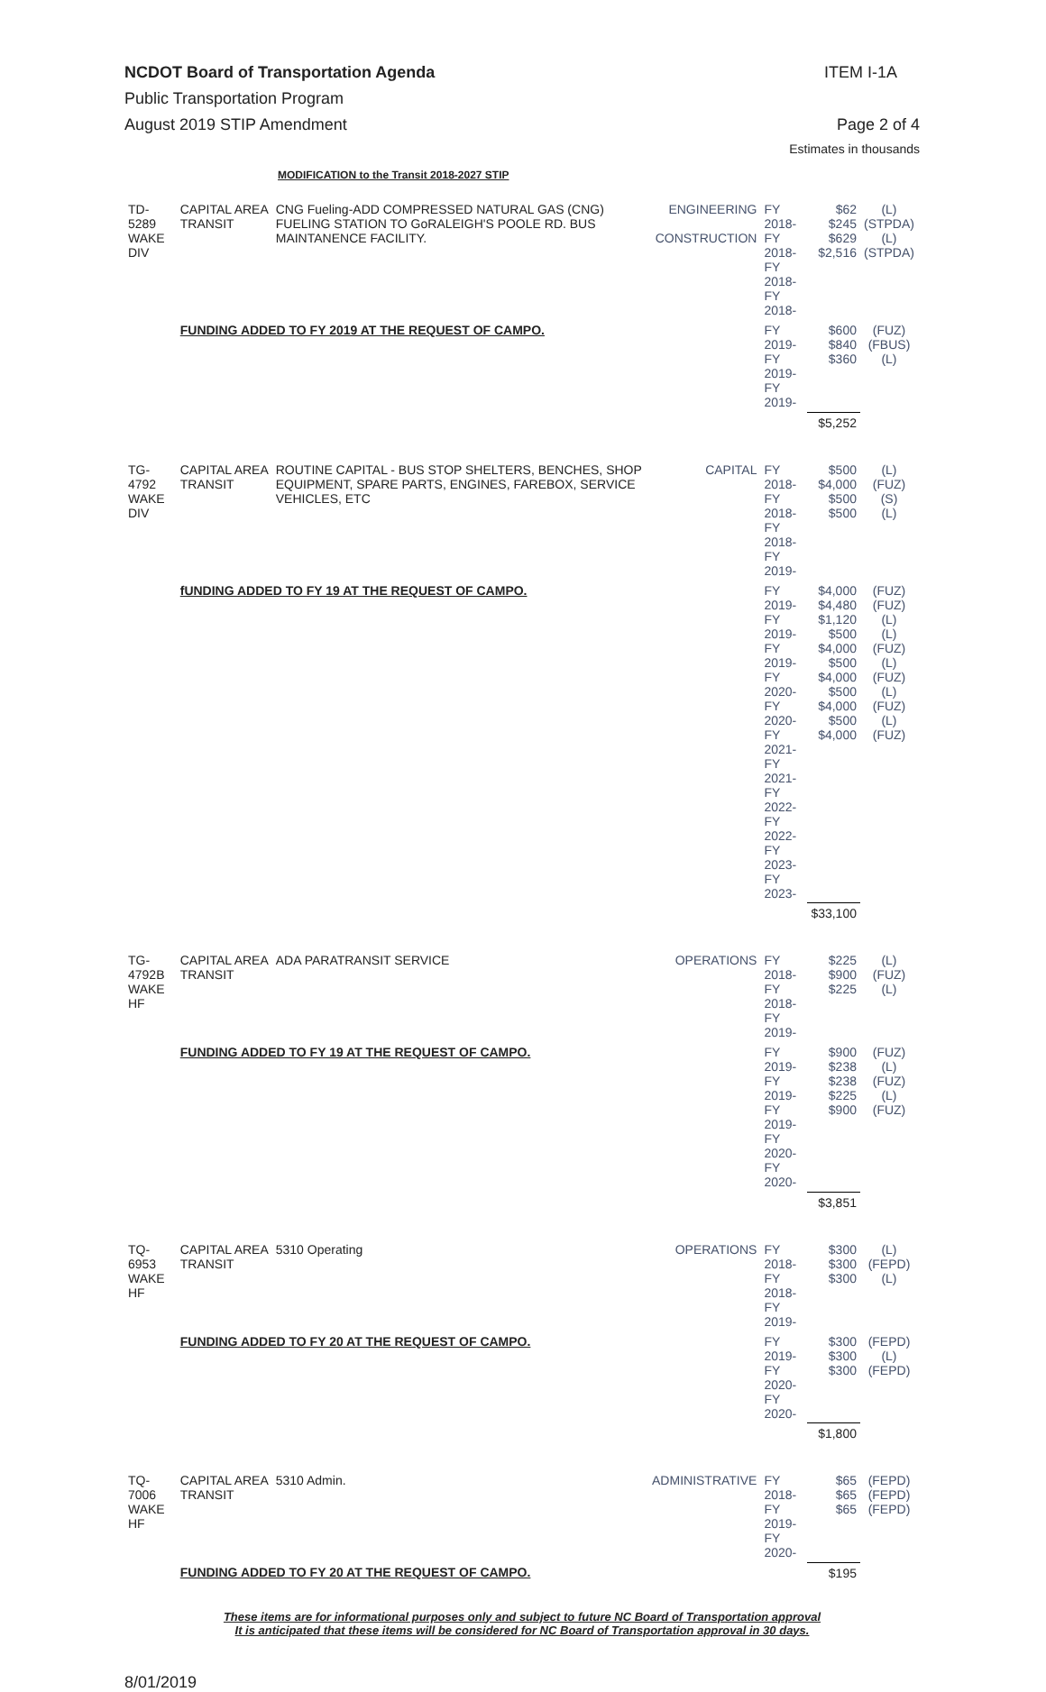NCDOT Board of Transportation Agenda ITEM I-1A
Public Transportation Program
August 2019 STIP Amendment Page 2 of 4
Estimates in thousands
MODIFICATION to the Transit 2018-2027 STIP
| TD-5289 WAKE DIV | CAPITAL AREA TRANSIT | CNG Fueling-ADD COMPRESSED NATURAL GAS (CNG) FUELING STATION TO GoRALEIGH'S POOLE RD. BUS MAINTANENCE FACILITY. | ENGINEERING CONSTRUCTION | FY 2018- FY 2018- FY 2018- FY 2018- | $62 $245 $629 $2,516 | (L) (STPDA) (L) (STPDA) |
| | FUNDING ADDED TO FY 2019 AT THE REQUEST OF CAMPO. | | | FY 2019- FY 2019- FY 2019- | $600 $840 $360 | (FUZ) (FBUS) (L) |
| | | | | | $5,252 | |
| TG-4792 WAKE DIV | CAPITAL AREA TRANSIT | ROUTINE CAPITAL - BUS STOP SHELTERS, BENCHES, SHOP EQUIPMENT, SPARE PARTS, ENGINES, FAREBOX, SERVICE VEHICLES, ETC | CAPITAL | FY 2018- FY 2018- FY 2018- FY 2019- | $500 $4,000 $500 $500 | (L) (FUZ) (S) (L) |
| | fUNDING ADDED TO FY 19 AT THE REQUEST OF CAMPO. | | | FY 2019- FY 2019- FY 2019- FY 2020- FY 2020- FY 2021- FY 2021- FY 2022- FY 2022- FY 2023- FY 2023- | $4,000 $4,480 $1,120 $500 $4,000 $500 $4,000 $500 $4,000 $500 $4,000 | (FUZ) (FUZ) (L) (L) (FUZ) (L) (FUZ) (L) (FUZ) (L) (FUZ) |
| | | | | | $33,100 | |
| TG-4792B WAKE HF | CAPITAL AREA TRANSIT | ADA PARATRANSIT SERVICE | OPERATIONS | FY 2018- FY 2018- FY 2019- | $225 $900 $225 | (L) (FUZ) (L) |
| | FUNDING ADDED TO FY 19 AT THE REQUEST OF CAMPO. | | | FY 2019- FY 2019- FY 2019- FY 2020- FY 2020- | $900 $238 $238 $225 $900 | (FUZ) (L) (FUZ) (L) (FUZ) |
| | | | | | $3,851 | |
| TQ-6953 WAKE HF | CAPITAL AREA TRANSIT | 5310 Operating | OPERATIONS | FY 2018- FY 2018- FY 2019- | $300 $300 $300 | (L) (FEPD) (L) |
| | FUNDING ADDED TO FY 20 AT THE REQUEST OF CAMPO. | | | FY 2019- FY 2020- FY 2020- | $300 $300 $300 | (FEPD) (L) (FEPD) |
| | | | | | $1,800 | |
| TQ-7006 WAKE HF | CAPITAL AREA TRANSIT | 5310 Admin. | ADMINISTRATIVE | FY 2018- FY 2019- FY 2020- | $65 $65 $65 | (FEPD) (FEPD) (FEPD) |
| | FUNDING ADDED TO FY 20 AT THE REQUEST OF CAMPO. | | | | $195 | |
These items are for informational purposes only and subject to future NC Board of Transportation approval
It is anticipated that these items will be considered for NC Board of Transportation approval in 30 days.
8/01/2019